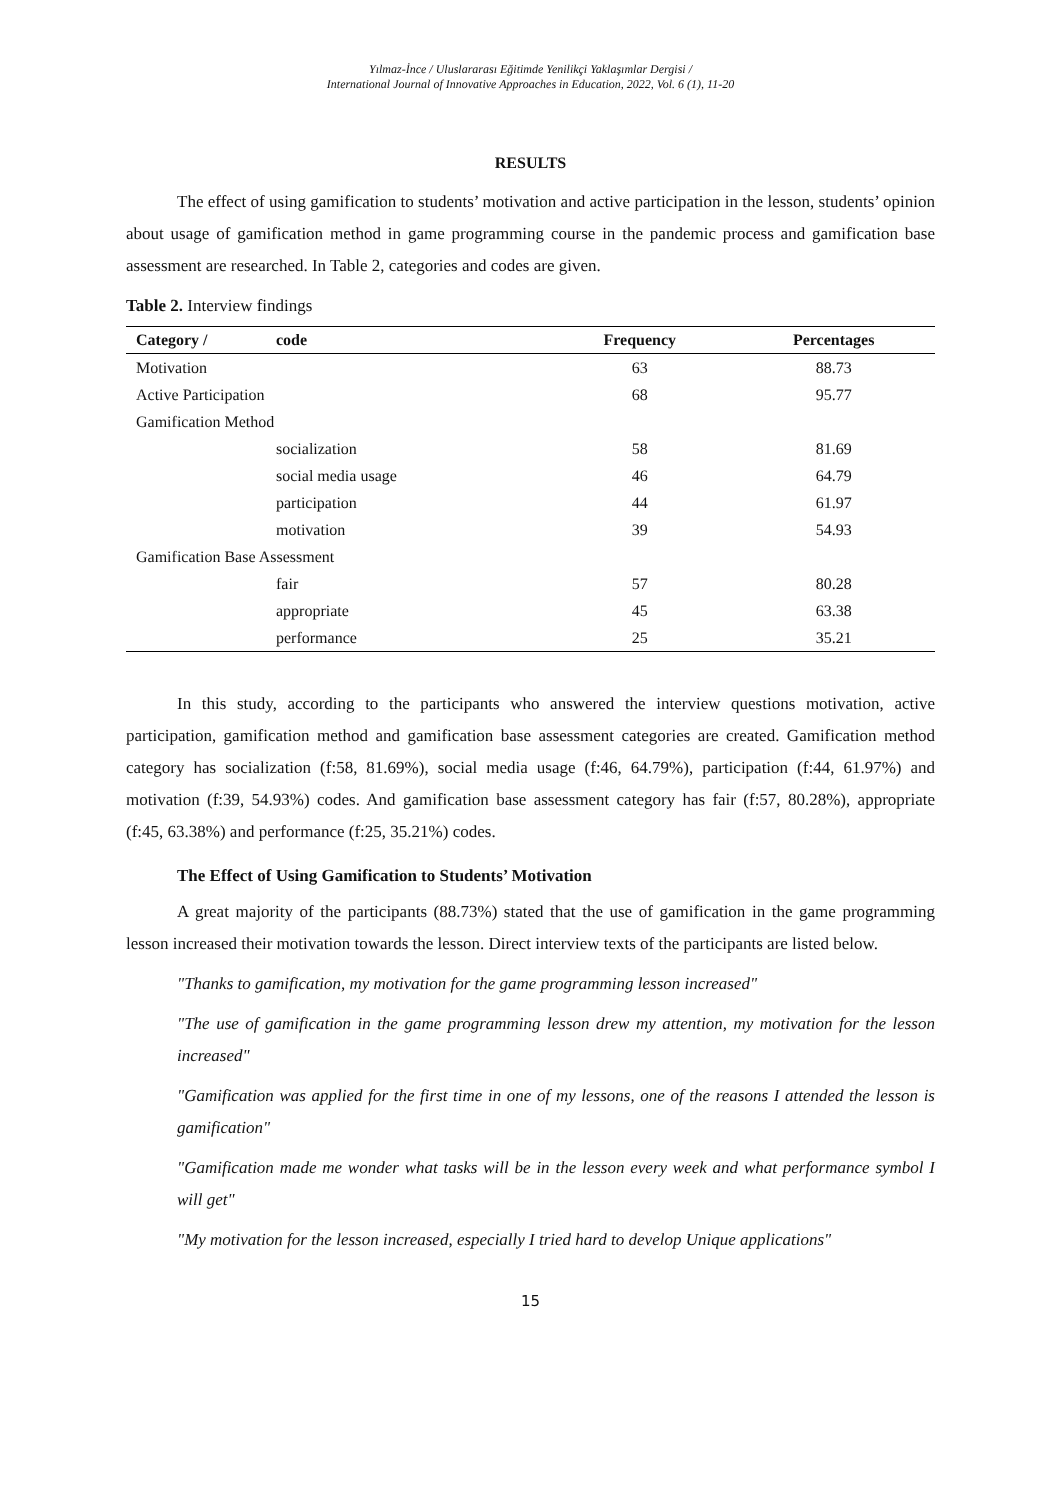Yılmaz-İnce / Uluslararası Eğitimde Yenilikçi Yaklaşımlar Dergisi /
International Journal of Innovative Approaches in Education, 2022, Vol. 6 (1), 11-20
RESULTS
The effect of using gamification to students’ motivation and active participation in the lesson, students’ opinion about usage of gamification method in game programming course in the pandemic process and gamification base assessment are researched. In Table 2, categories and codes are given.
Table 2. Interview findings
| Category / | code | Frequency | Percentages |
| --- | --- | --- | --- |
| Motivation | | 63 | 88.73 |
| Active Participation | | 68 | 95.77 |
| Gamification Method | | | |
| | socialization | 58 | 81.69 |
| | social media usage | 46 | 64.79 |
| | participation | 44 | 61.97 |
| | motivation | 39 | 54.93 |
| Gamification Base Assessment | | | |
| | fair | 57 | 80.28 |
| | appropriate | 45 | 63.38 |
| | performance | 25 | 35.21 |
In this study, according to the participants who answered the interview questions motivation, active participation, gamification method and gamification base assessment categories are created. Gamification method category has socialization (f:58, 81.69%), social media usage (f:46, 64.79%), participation (f:44, 61.97%) and motivation (f:39, 54.93%) codes. And gamification base assessment category has fair (f:57, 80.28%), appropriate (f:45, 63.38%) and performance (f:25, 35.21%) codes.
The Effect of Using Gamification to Students’ Motivation
A great majority of the participants (88.73%) stated that the use of gamification in the game programming lesson increased their motivation towards the lesson. Direct interview texts of the participants are listed below.
"Thanks to gamification, my motivation for the game programming lesson increased"
"The use of gamification in the game programming lesson drew my attention, my motivation for the lesson increased"
"Gamification was applied for the first time in one of my lessons, one of the reasons I attended the lesson is gamification"
"Gamification made me wonder what tasks will be in the lesson every week and what performance symbol I will get"
"My motivation for the lesson increased, especially I tried hard to develop Unique applications"
15